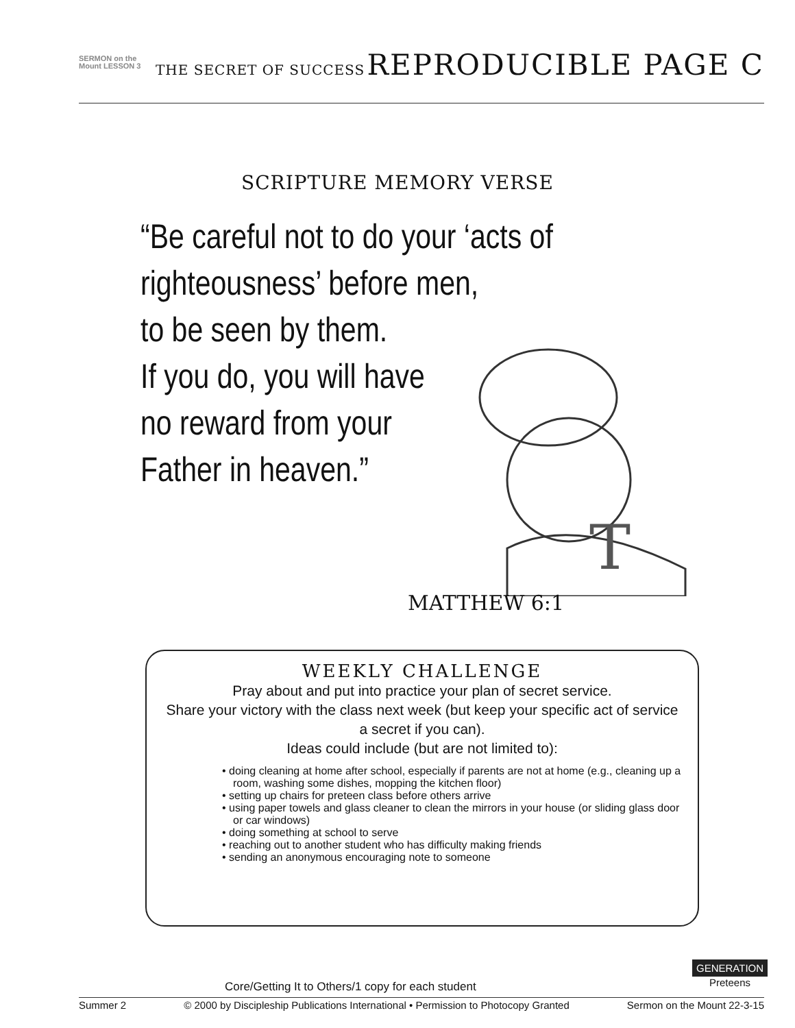SERMON on the Mount LESSON 3
THE SECRET OF SUCCESS REPRODUCIBLE PAGE C
SCRIPTURE MEMORY VERSE
“Be careful not to do your ‘acts of
righteousness’ before men,
to be seen by them.
If you do, you will have
no reward from your
Father in heaven.”
T
MATTHEW 6:1
WEEKLY CHALLENGE
Pray about and put into practice your plan of secret service.
Share your victory with the class next week (but keep your specific act of service a secret if you can).
Ideas could include (but are not limited to):
• doing cleaning at home after school, especially if parents are not at home (e.g., cleaning up a room, washing some dishes, mopping the kitchen floor)
• setting up chairs for preteen class before others arrive
• using paper towels and glass cleaner to clean the mirrors in your house (or sliding glass door or car windows)
• doing something at school to serve
• reaching out to another student who has difficulty making friends
• sending an anonymous encouraging note to someone
Core/Getting It to Others/1 copy for each student
GENERATION
Preteens
Summer 2 © 2000 by Discipleship Publications International • Permission to Photocopy Granted Sermon on the Mount 22-3-15